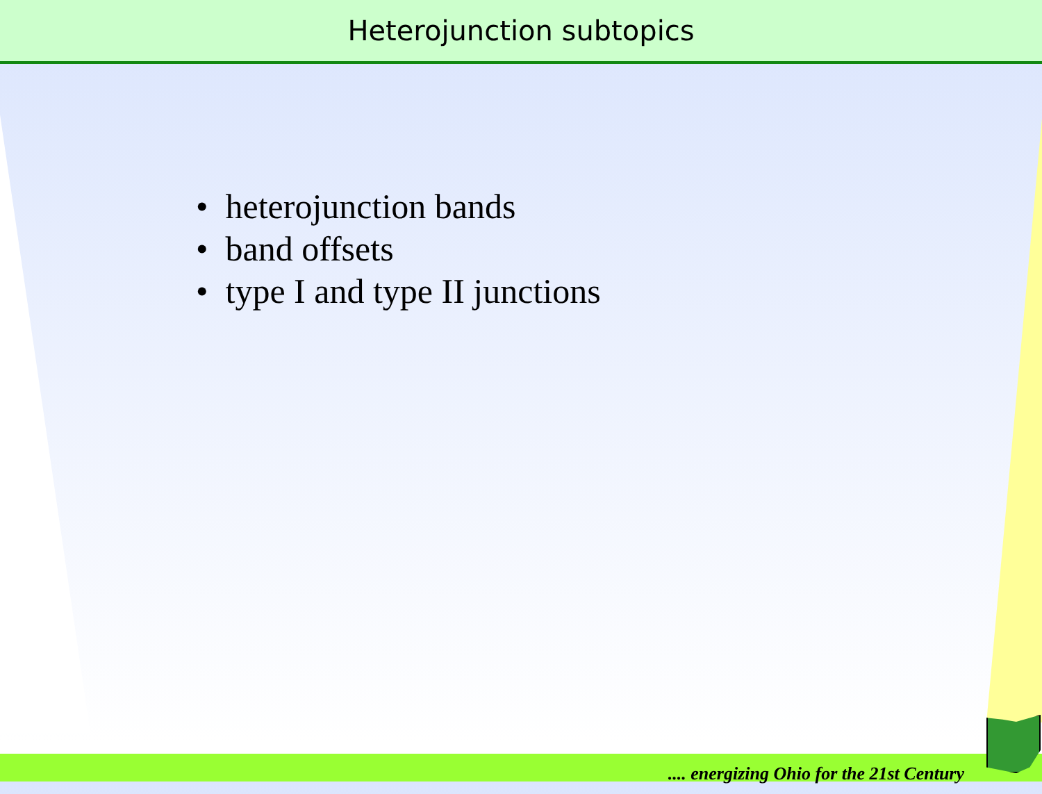Heterojunction subtopics
• heterojunction bands
• band offsets
• type I and type II junctions
.... energizing Ohio for the 21st Century